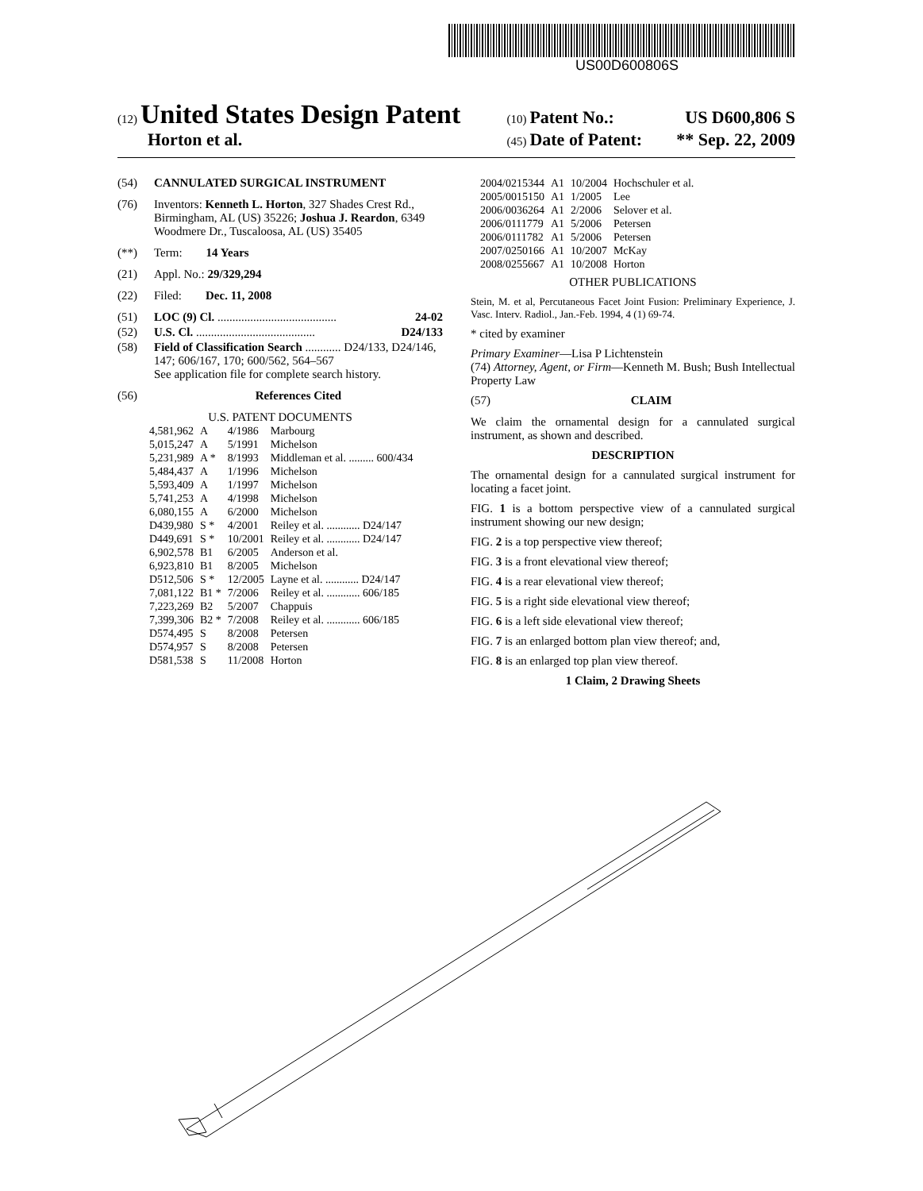US00D600806S
| (12) United States Design Patent | (10) Patent No.: | US D600,806 S |
| Horton et al. | (45) Date of Patent: | ** Sep. 22, 2009 |
(54) CANNULATED SURGICAL INSTRUMENT
(76) Inventors: Kenneth L. Horton, 327 Shades Crest Rd., Birmingham, AL (US) 35226; Joshua J. Reardon, 6349 Woodmere Dr., Tuscaloosa, AL (US) 35405
(**) Term: 14 Years
(21) Appl. No.: 29/329,294
(22) Filed: Dec. 11, 2008
(51) LOC (9) Cl. ........................................ 24-02
(52) U.S. Cl. ........................................ D24/133
(58) Field of Classification Search ............ D24/133, D24/146, 147; 606/167, 170; 600/562, 564–567
See application file for complete search history.
(56) References Cited
U.S. PATENT DOCUMENTS
| 4,581,962 | A | 4/1986 | Marbourg |
| 5,015,247 | A | 5/1991 | Michelson |
| 5,231,989 | A * | 8/1993 | Middleman et al. ......... 600/434 |
| 5,484,437 | A | 1/1996 | Michelson |
| 5,593,409 | A | 1/1997 | Michelson |
| 5,741,253 | A | 4/1998 | Michelson |
| 6,080,155 | A | 6/2000 | Michelson |
| D439,980 | S * | 4/2001 | Reiley et al. ............ D24/147 |
| D449,691 | S * | 10/2001 | Reiley et al. ............ D24/147 |
| 6,902,578 | B1 | 6/2005 | Anderson et al. |
| 6,923,810 | B1 | 8/2005 | Michelson |
| D512,506 | S * | 12/2005 | Layne et al. ............ D24/147 |
| 7,081,122 | B1 * | 7/2006 | Reiley et al. ............ 606/185 |
| 7,223,269 | B2 | 5/2007 | Chappuis |
| 7,399,306 | B2 * | 7/2008 | Reiley et al. ............ 606/185 |
| D574,495 | S | 8/2008 | Petersen |
| D574,957 | S | 8/2008 | Petersen |
| D581,538 | S | 11/2008 | Horton |
| 2004/0215344 | A1 | 10/2004 | Hochschuler et al. |
| 2005/0015150 | A1 | 1/2005 | Lee |
| 2006/0036264 | A1 | 2/2006 | Selover et al. |
| 2006/0111779 | A1 | 5/2006 | Petersen |
| 2006/0111782 | A1 | 5/2006 | Petersen |
| 2007/0250166 | A1 | 10/2007 | McKay |
| 2008/0255667 | A1 | 10/2008 | Horton |
OTHER PUBLICATIONS
Stein, M. et al, Percutaneous Facet Joint Fusion: Preliminary Experience, J. Vasc. Interv. Radiol., Jan.-Feb. 1994, 4 (1) 69-74.
* cited by examiner
Primary Examiner—Lisa P Lichtenstein
(74) Attorney, Agent, or Firm—Kenneth M. Bush; Bush Intellectual Property Law
(57) CLAIM
We claim the ornamental design for a cannulated surgical instrument, as shown and described.
DESCRIPTION
The ornamental design for a cannulated surgical instrument for locating a facet joint.
FIG. 1 is a bottom perspective view of a cannulated surgical instrument showing our new design;
FIG. 2 is a top perspective view thereof;
FIG. 3 is a front elevational view thereof;
FIG. 4 is a rear elevational view thereof;
FIG. 5 is a right side elevational view thereof;
FIG. 6 is a left side elevational view thereof;
FIG. 7 is an enlarged bottom plan view thereof; and,
FIG. 8 is an enlarged top plan view thereof.
1 Claim, 2 Drawing Sheets